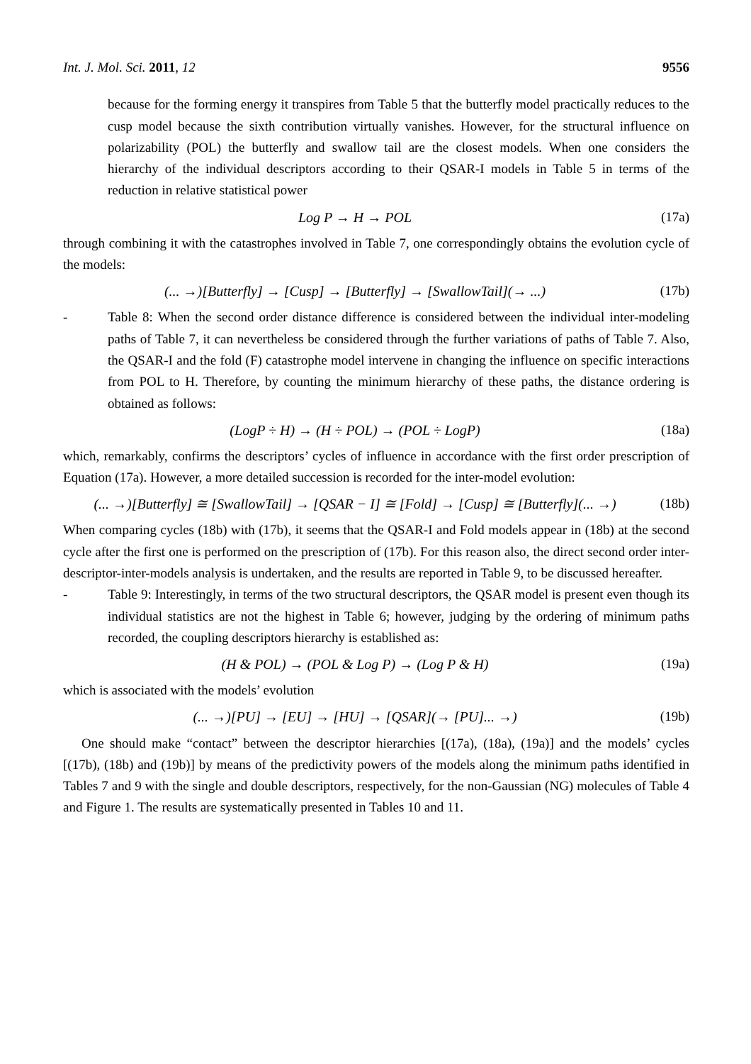Int. J. Mol. Sci. 2011, 12 9556
because for the forming energy it transpires from Table 5 that the butterfly model practically reduces to the cusp model because the sixth contribution virtually vanishes. However, for the structural influence on polarizability (POL) the butterfly and swallow tail are the closest models. When one considers the hierarchy of the individual descriptors according to their QSAR-I models in Table 5 in terms of the reduction in relative statistical power
Log P → H → POL (17a)
through combining it with the catastrophes involved in Table 7, one correspondingly obtains the evolution cycle of the models:
(... →)[Butterfly] → [Cusp] → [Butterfly] → [SwallowTail](→ ...) (17b)
- Table 8: When the second order distance difference is considered between the individual inter-modeling paths of Table 7, it can nevertheless be considered through the further variations of paths of Table 7. Also, the QSAR-I and the fold (F) catastrophe model intervene in changing the influence on specific interactions from POL to H. Therefore, by counting the minimum hierarchy of these paths, the distance ordering is obtained as follows:
(LogP ÷ H) → (H ÷ POL) → (POL ÷ LogP) (18a)
which, remarkably, confirms the descriptors’ cycles of influence in accordance with the first order prescription of Equation (17a). However, a more detailed succession is recorded for the inter-model evolution:
(... →)[Butterfly] ≅ [SwallowTail] → [QSAR − I] ≅ [Fold] → [Cusp] ≅ [Butterfly](... →) (18b)
When comparing cycles (18b) with (17b), it seems that the QSAR-I and Fold models appear in (18b) at the second cycle after the first one is performed on the prescription of (17b). For this reason also, the direct second order inter-descriptor-inter-models analysis is undertaken, and the results are reported in Table 9, to be discussed hereafter.
- Table 9: Interestingly, in terms of the two structural descriptors, the QSAR model is present even though its individual statistics are not the highest in Table 6; however, judging by the ordering of minimum paths recorded, the coupling descriptors hierarchy is established as:
(H & POL) → (POL & Log P) → (Log P & H) (19a)
which is associated with the models’ evolution
(... →)[PU] → [EU] → [HU] → [QSAR](→ [PU]... →) (19b)
One should make “contact” between the descriptor hierarchies [(17a), (18a), (19a)] and the models’ cycles [(17b), (18b) and (19b)] by means of the predictivity powers of the models along the minimum paths identified in Tables 7 and 9 with the single and double descriptors, respectively, for the non-Gaussian (NG) molecules of Table 4 and Figure 1. The results are systematically presented in Tables 10 and 11.